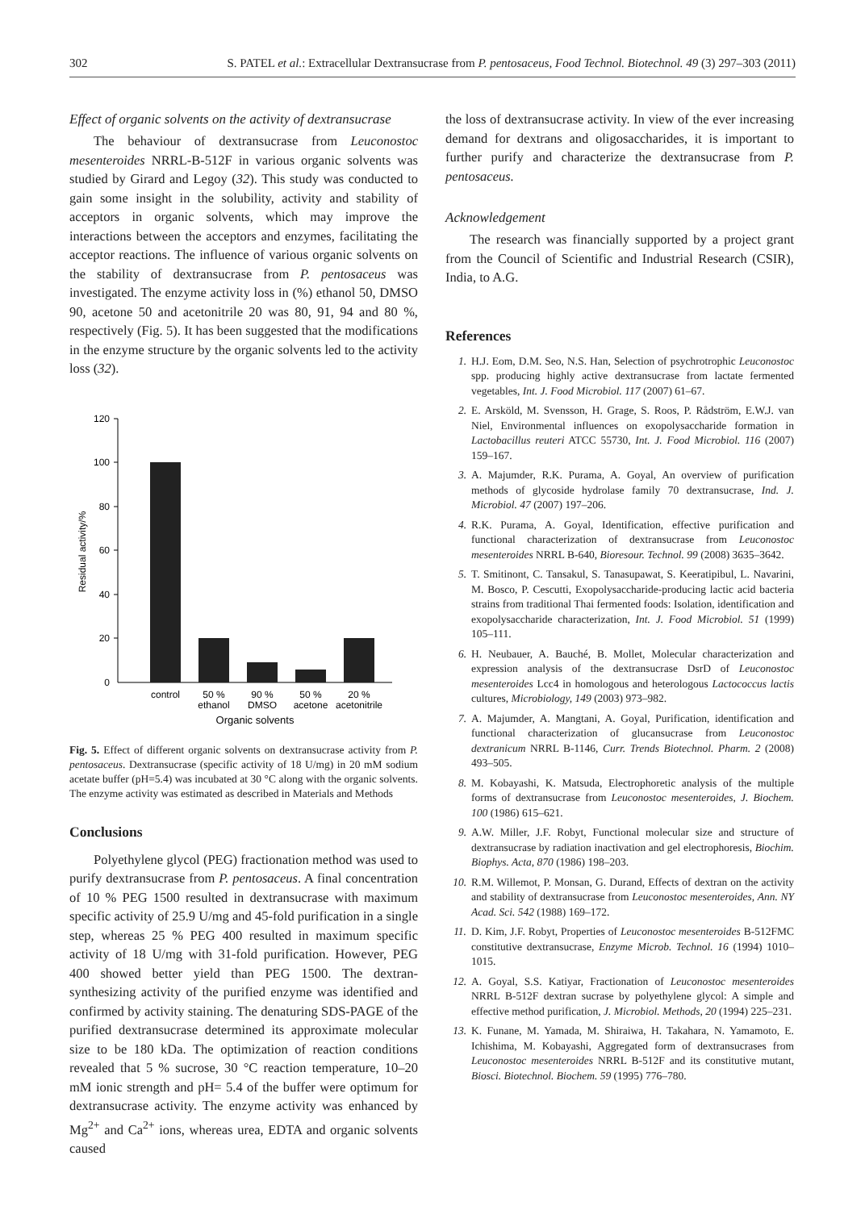302 S. PATEL et al.: Extracellular Dextransucrase from P. pentosaceus, Food Technol. Biotechnol. 49 (3) 297–303 (2011)
Effect of organic solvents on the activity of dextransucrase
The behaviour of dextransucrase from Leuconostoc mesenteroides NRRL-B-512F in various organic solvents was studied by Girard and Legoy (32). This study was conducted to gain some insight in the solubility, activity and stability of acceptors in organic solvents, which may improve the interactions between the acceptors and enzymes, facilitating the acceptor reactions. The influence of various organic solvents on the stability of dextransucrase from P. pentosaceus was investigated. The enzyme activity loss in (%) ethanol 50, DMSO 90, acetone 50 and acetonitrile 20 was 80, 91, 94 and 80 %, respectively (Fig. 5). It has been suggested that the modifications in the enzyme structure by the organic solvents led to the activity loss (32).
120
100
80
60
40
20
0
Residual activity/%
control
50 %
ethanol
90 %
DMSO
50 %
acetone
20 %
acetonitrile
Organic solvents
Fig. 5. Effect of different organic solvents on dextransucrase activity from P. pentosaceus. Dextransucrase (specific activity of 18 U/mg) in 20 mM sodium acetate buffer (pH=5.4) was incubated at 30 °C along with the organic solvents. The enzyme activity was estimated as described in Materials and Methods
Conclusions
Polyethylene glycol (PEG) fractionation method was used to purify dextransucrase from P. pentosaceus. A final concentration of 10 % PEG 1500 resulted in dextransucrase with maximum specific activity of 25.9 U/mg and 45-fold purification in a single step, whereas 25 % PEG 400 resulted in maximum specific activity of 18 U/mg with 31-fold purification. However, PEG 400 showed better yield than PEG 1500. The dextran-synthesizing activity of the purified enzyme was identified and confirmed by activity staining. The denaturing SDS-PAGE of the purified dextransucrase determined its approximate molecular size to be 180 kDa. The optimization of reaction conditions revealed that 5 % sucrose, 30 °C reaction temperature, 10–20 mM ionic strength and pH= 5.4 of the buffer were optimum for dextransucrase activity. The enzyme activity was enhanced by Mg<sup>2+</sup> and Ca<sup>2+</sup> ions, whereas urea, EDTA and organic solvents caused
the loss of dextransucrase activity. In view of the ever increasing demand for dextrans and oligosaccharides, it is important to further purify and characterize the dextransucrase from P. pentosaceus.
Acknowledgement
The research was financially supported by a project grant from the Council of Scientific and Industrial Research (CSIR), India, to A.G.
References
1. H.J. Eom, D.M. Seo, N.S. Han, Selection of psychrotrophic Leuconostoc spp. producing highly active dextransucrase from lactate fermented vegetables, Int. J. Food Microbiol. 117 (2007) 61–67.
2. E. Arsköld, M. Svensson, H. Grage, S. Roos, P. Rådström, E.W.J. van Niel, Environmental influences on exopolysaccharide formation in Lactobacillus reuteri ATCC 55730, Int. J. Food Microbiol. 116 (2007) 159–167.
3. A. Majumder, R.K. Purama, A. Goyal, An overview of purification methods of glycoside hydrolase family 70 dextransucrase, Ind. J. Microbiol. 47 (2007) 197–206.
4. R.K. Purama, A. Goyal, Identification, effective purification and functional characterization of dextransucrase from Leuconostoc mesenteroides NRRL B-640, Bioresour. Technol. 99 (2008) 3635–3642.
5. T. Smitinont, C. Tansakul, S. Tanasupawat, S. Keeratipibul, L. Navarini, M. Bosco, P. Cescutti, Exopolysaccharide-producing lactic acid bacteria strains from traditional Thai fermented foods: Isolation, identification and exopolysaccharide characterization, Int. J. Food Microbiol. 51 (1999) 105–111.
6. H. Neubauer, A. Bauché, B. Mollet, Molecular characterization and expression analysis of the dextransucrase DsrD of Leuconostoc mesenteroides Lcc4 in homologous and heterologous Lactococcus lactis cultures, Microbiology, 149 (2003) 973–982.
7. A. Majumder, A. Mangtani, A. Goyal, Purification, identification and functional characterization of glucansucrase from Leuconostoc dextranicum NRRL B-1146, Curr. Trends Biotechnol. Pharm. 2 (2008) 493–505.
8. M. Kobayashi, K. Matsuda, Electrophoretic analysis of the multiple forms of dextransucrase from Leuconostoc mesenteroides, J. Biochem. 100 (1986) 615–621.
9. A.W. Miller, J.F. Robyt, Functional molecular size and structure of dextransucrase by radiation inactivation and gel electrophoresis, Biochim. Biophys. Acta, 870 (1986) 198–203.
10. R.M. Willemot, P. Monsan, G. Durand, Effects of dextran on the activity and stability of dextransucrase from Leuconostoc mesenteroides, Ann. NY Acad. Sci. 542 (1988) 169–172.
11. D. Kim, J.F. Robyt, Properties of Leuconostoc mesenteroides B-512FMC constitutive dextransucrase, Enzyme Microb. Technol. 16 (1994) 1010–1015.
12. A. Goyal, S.S. Katiyar, Fractionation of Leuconostoc mesenteroides NRRL B-512F dextran sucrase by polyethylene glycol: A simple and effective method purification, J. Microbiol. Methods, 20 (1994) 225–231.
13. K. Funane, M. Yamada, M. Shiraiwa, H. Takahara, N. Yamamoto, E. Ichishima, M. Kobayashi, Aggregated form of dextransucrases from Leuconostoc mesenteroides NRRL B-512F and its constitutive mutant, Biosci. Biotechnol. Biochem. 59 (1995) 776–780.